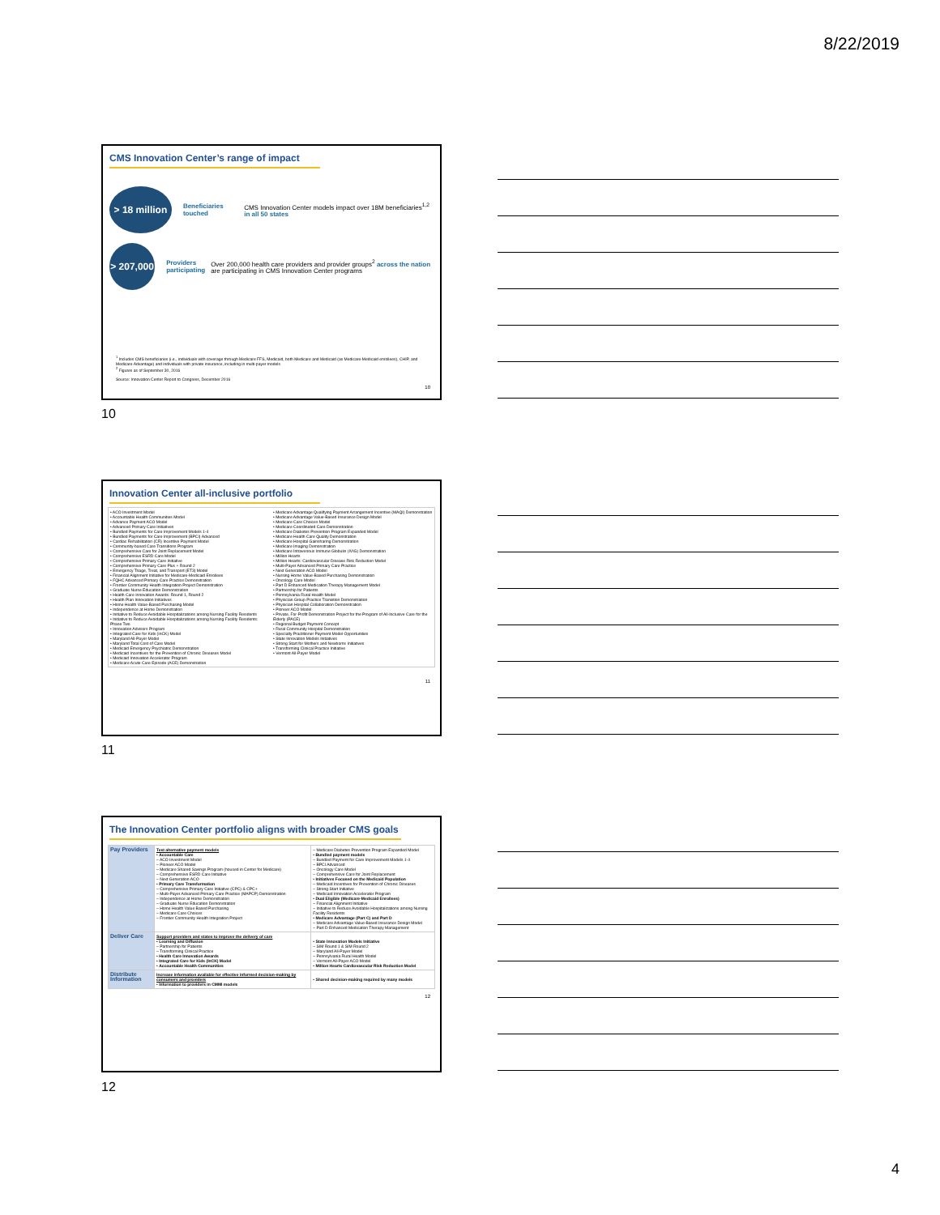8/22/2019
CMS Innovation Center’s range of impact
> 18 million
Beneficiaries touched
CMS Innovation Center models impact over 18M beneficiaries<sup>1,2</sup> in all 50 states
> 207,000
Providers participating
Over 200,000 health care providers and provider groups<sup>2</sup> across the nation are participating in CMS Innovation Center programs
<sup>1</sup> Includes CMS beneficiaries (i.e., individuals with coverage through Medicare FFS, Medicaid, both Medicare and Medicaid (as Medicare-Medicaid enrollees), CHIP, and Medicare Advantage) and individuals with private insurance, including in multi-payer models
<sup>2</sup> Figures as of September 30, 2016
Source: Innovation Center Report to Congress, December 2016
10
10
Innovation Center all-inclusive portfolio
• ACO Investment Model
• Accountable Health Communities Model
• Advance Payment ACO Model
• Advanced Primary Care Initiatives
• Bundled Payments for Care Improvement Models 1-4
• Bundled Payments for Care Improvement (BPCI) Advanced
• Cardiac Rehabilitation (CR) Incentive Payment Model
• Community-based Care Transitions Program
• Comprehensive Care for Joint Replacement Model
• Comprehensive ESRD Care Model
• Comprehensive Primary Care Initiative
• Comprehensive Primary Care Plus + Round 2
• Emergency Triage, Treat, and Transport (ET3) Model
• Financial Alignment Initiative for Medicare-Medicaid Enrollees
• FQHC Advanced Primary Care Practice Demonstration
• Frontier Community Health Integration Project Demonstration
• Graduate Nurse Education Demonstration
• Health Care Innovation Awards: Round 1, Round 2
• Health Plan Innovation Initiatives
• Home Health Value-Based Purchasing Model
• Independence at Home Demonstration
• Initiative to Reduce Avoidable Hospitalizations among Nursing Facility Residents
• Initiative to Reduce Avoidable Hospitalizations among Nursing Facility Residents: Phase Two
• Innovation Advisors Program
• Integrated Care for Kids (InCK) Model
• Maryland All-Payer Model
• Maryland Total Cost of Care Model
• Medicaid Emergency Psychiatric Demonstration
• Medicaid Incentives for the Prevention of Chronic Diseases Model
• Medicaid Innovation Accelerator Program
• Medicare Acute Care Episode (ACE) Demonstration
• Medicare Advantage Qualifying Payment Arrangement Incentive (MAQI) Demonstration
• Medicare Advantage Value-Based Insurance Design Model
• Medicare Care Choices Model
• Medicare Coordinated Care Demonstration
• Medicare Diabetes Prevention Program Expanded Model
• Medicare Health Care Quality Demonstration
• Medicare Hospital Gainsharing Demonstration
• Medicare Imaging Demonstration
• Medicare Intravenous Immune Globulin (IVIG) Demonstration
• Million Hearts
• Million Hearts: Cardiovascular Disease Risk Reduction Model
• Multi-Payer Advanced Primary Care Practice
• Next Generation ACO Model
• Nursing Home Value-Based Purchasing Demonstration
• Oncology Care Model
• Part D Enhanced Medication Therapy Management Model
• Partnership for Patients
• Pennsylvania Rural Health Model
• Physician Group Practice Transition Demonstration
• Physician Hospital Collaboration Demonstration
• Pioneer ACO Model
• Private, For-Profit Demonstration Project for the Program of All-Inclusive Care for the Elderly (PACE)
• Regional Budget Payment Concept
• Rural Community Hospital Demonstration
• Specialty Practitioner Payment Model Opportunities
• State Innovation Models Initiatives
• Strong Start for Mothers and Newborns Initiatives
• Transforming Clinical Practice Initiative
• Vermont All-Payer Model
11
11
The Innovation Center portfolio aligns with broader CMS goals
| Pay Providers | Test alternative payment models • Accountable Care – ACO Investment Model – Pioneer ACO Model – Medicare Shared Savings Program (housed in Center for Medicare) – Comprehensive ESRD Care Initiative – Next Generation ACO • Primary Care Transformation – Comprehensive Primary Care Initiative (CPC) & CPC+ – Multi-Payer Advanced Primary Care Practice (MAPCP) Demonstration – Independence at Home Demonstration – Graduate Nurse Education Demonstration – Home Health Value Based Purchasing – Medicare Care Choices – Frontier Community Health Integration Project | – Medicare Diabetes Prevention Program Expanded Model • Bundled payment models – Bundled Payment for Care Improvement Models 1-4 – BPCI Advanced – Oncology Care Model – Comprehensive Care for Joint Replacement • Initiatives Focused on the Medicaid Population – Medicaid Incentives for Prevention of Chronic Diseases – Strong Start Initiative – Medicaid Innovation Accelerator Program • Dual Eligible (Medicare-Medicaid Enrollees) – Financial Alignment Initiative – Initiative to Reduce Avoidable Hospitalizations among Nursing Facility Residents • Medicare Advantage (Part C) and Part D – Medicare Advantage Value-Based Insurance Design Model – Part D Enhanced Medication Therapy Management |
| Deliver Care | Support providers and states to improve the delivery of care • Learning and Diffusion – Partnership for Patients – Transforming Clinical Practice • Health Care Innovation Awards • Integrated Care for Kids (InCK) Model • Accountable Health Communities | • State Innovation Models Initiative – SIM Round 1 & SIM Round 2 – Maryland All-Payer Model – Pennsylvania Rural Health Model – Vermont All-Payer ACO Model • Million Hearts Cardiovascular Risk Reduction Model |
| Distribute Information | Increase information available for effective informed decision-making by consumers and providers • Information to providers in CMMI models | • Shared decision-making required by many models |
12
12
4